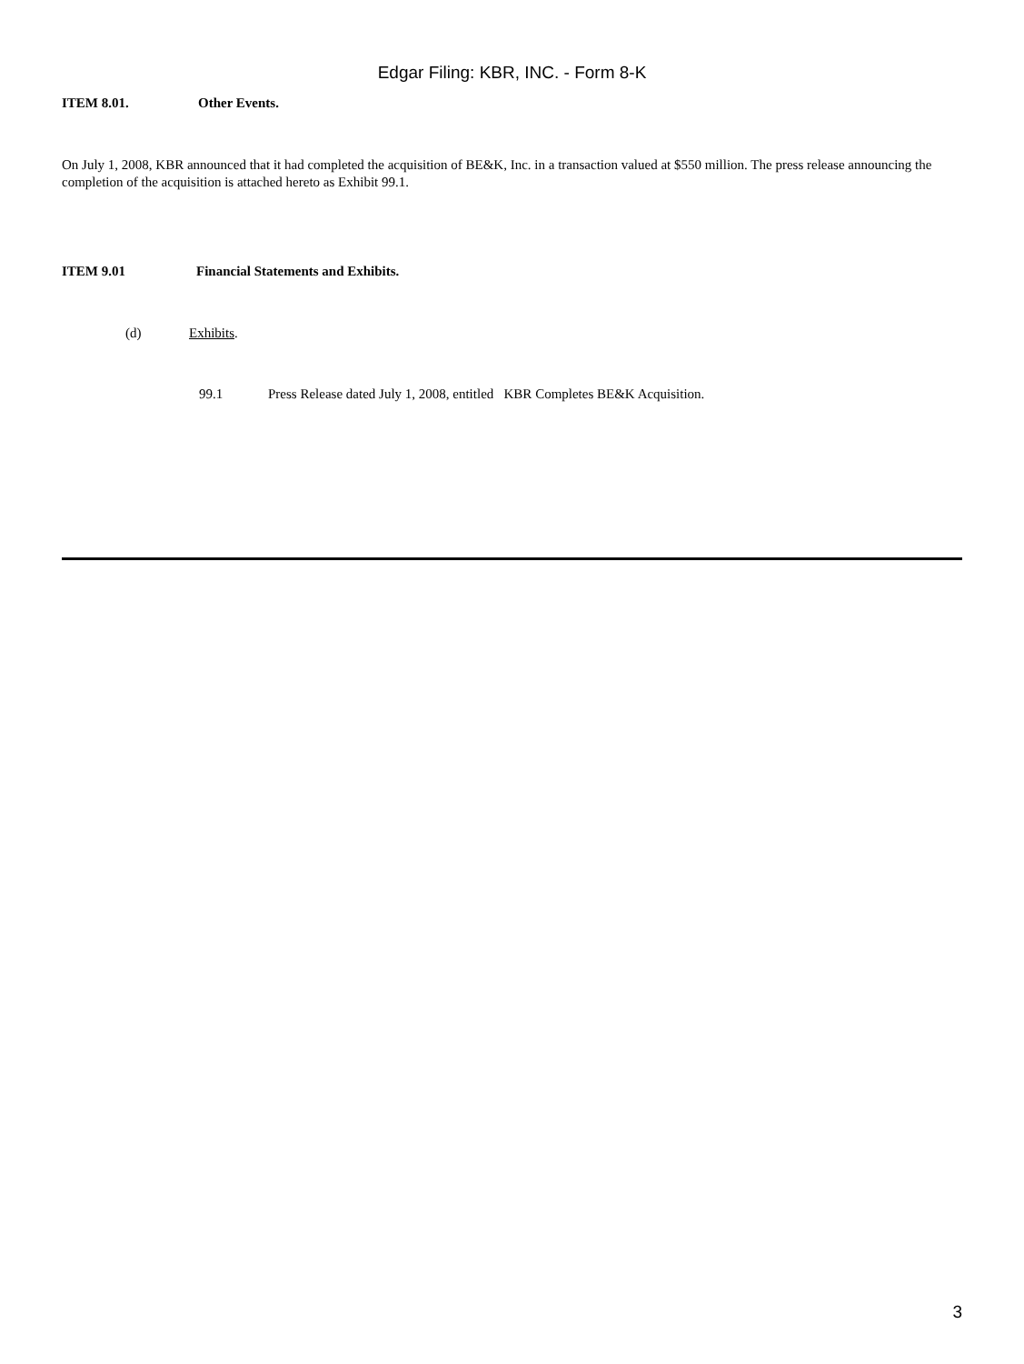Edgar Filing: KBR, INC. - Form 8-K
ITEM 8.01. Other Events.
On July 1, 2008, KBR announced that it had completed the acquisition of BE&K, Inc. in a transaction valued at $550 million. The press release announcing the completion of the acquisition is attached hereto as Exhibit 99.1.
ITEM 9.01 Financial Statements and Exhibits.
(d) Exhibits.
99.1 Press Release dated July 1, 2008, entitled KBR Completes BE&K Acquisition.
3